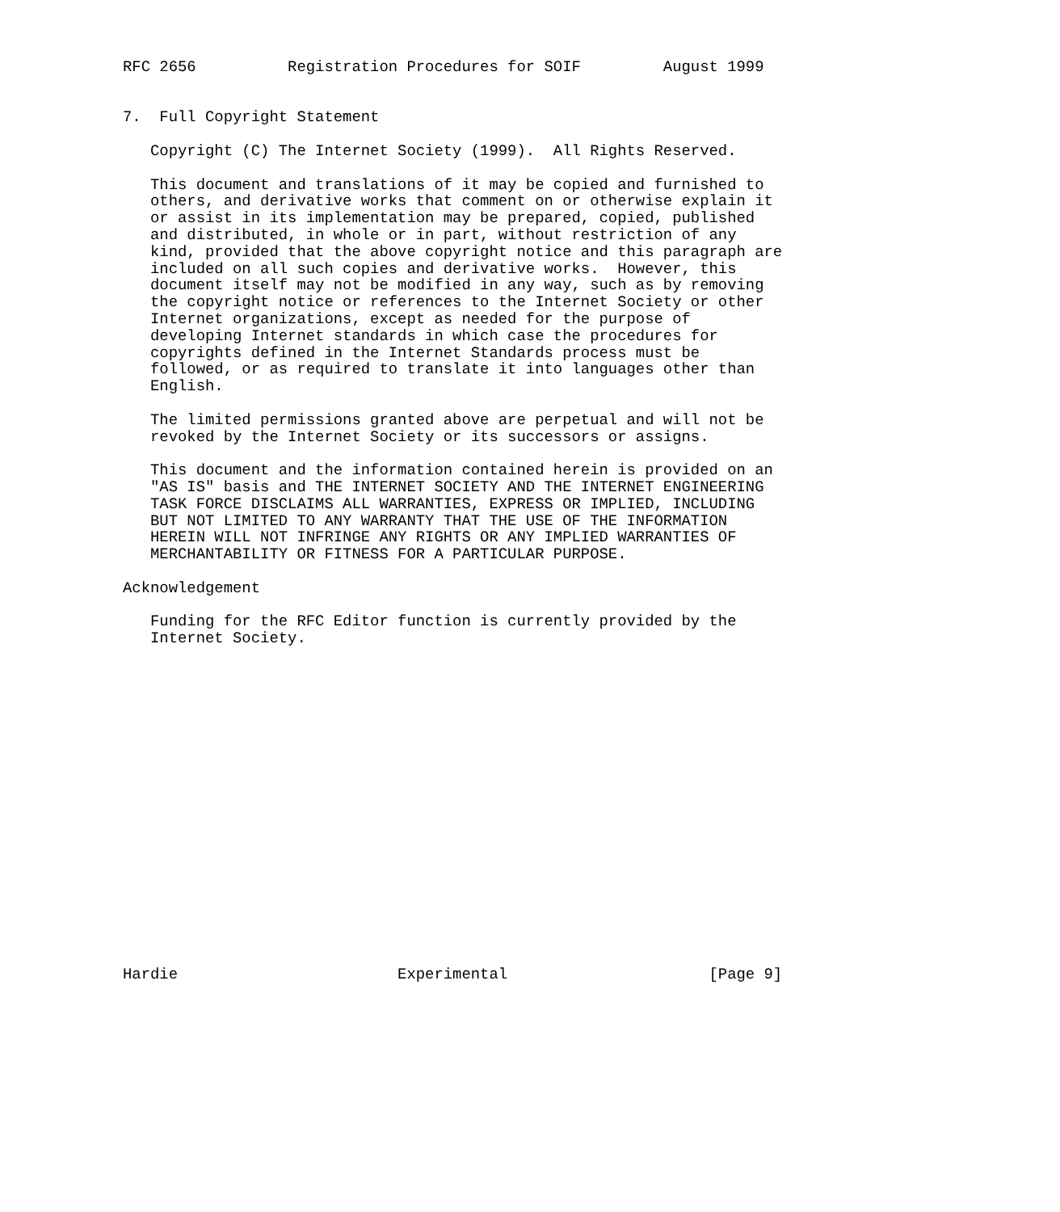RFC 2656          Registration Procedures for SOIF         August 1999


7.  Full Copyright Statement

   Copyright (C) The Internet Society (1999).  All Rights Reserved.

   This document and translations of it may be copied and furnished to
   others, and derivative works that comment on or otherwise explain it
   or assist in its implementation may be prepared, copied, published
   and distributed, in whole or in part, without restriction of any
   kind, provided that the above copyright notice and this paragraph are
   included on all such copies and derivative works.  However, this
   document itself may not be modified in any way, such as by removing
   the copyright notice or references to the Internet Society or other
   Internet organizations, except as needed for the purpose of
   developing Internet standards in which case the procedures for
   copyrights defined in the Internet Standards process must be
   followed, or as required to translate it into languages other than
   English.

   The limited permissions granted above are perpetual and will not be
   revoked by the Internet Society or its successors or assigns.

   This document and the information contained herein is provided on an
   "AS IS" basis and THE INTERNET SOCIETY AND THE INTERNET ENGINEERING
   TASK FORCE DISCLAIMS ALL WARRANTIES, EXPRESS OR IMPLIED, INCLUDING
   BUT NOT LIMITED TO ANY WARRANTY THAT THE USE OF THE INFORMATION
   HEREIN WILL NOT INFRINGE ANY RIGHTS OR ANY IMPLIED WARRANTIES OF
   MERCHANTABILITY OR FITNESS FOR A PARTICULAR PURPOSE.

Acknowledgement

   Funding for the RFC Editor function is currently provided by the
   Internet Society.



















Hardie                        Experimental                      [Page 9]